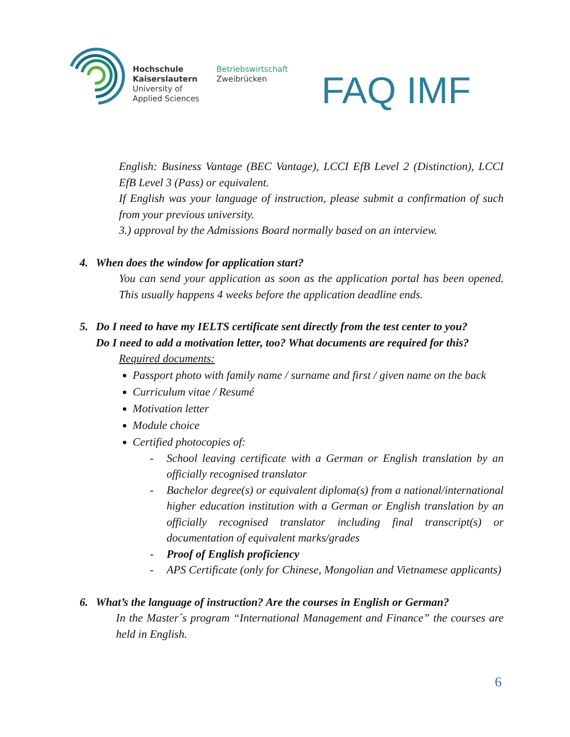Hochschule
Kaiserslautern
University of
Applied Sciences
Betriebswirtschaft
Zweibrücken
FAQ IMF
English: Business Vantage (BEC Vantage), LCCI EfB Level 2 (Distinction), LCCI EfB Level 3 (Pass) or equivalent.
If English was your language of instruction, please submit a confirmation of such from your previous university.
3.) approval by the Admissions Board normally based on an interview.
4. When does the window for application start?
You can send your application as soon as the application portal has been opened. This usually happens 4 weeks before the application deadline ends.
5. Do I need to have my IELTS certificate sent directly from the test center to you?
Do I need to add a motivation letter, too? What documents are required for this?
Required documents:
Passport photo with family name / surname and first / given name on the back
Curriculum vitae / Resumé
Motivation letter
Module choice
Certified photocopies of:
- School leaving certificate with a German or English translation by an officially recognised translator
- Bachelor degree(s) or equivalent diploma(s) from a national/international higher education institution with a German or English translation by an officially recognised translator including final transcript(s) or documentation of equivalent marks/grades
- Proof of English proficiency
- APS Certificate (only for Chinese, Mongolian and Vietnamese applicants)
6. What’s the language of instruction? Are the courses in English or German?
In the Master´s program “International Management and Finance” the courses are held in English.
6